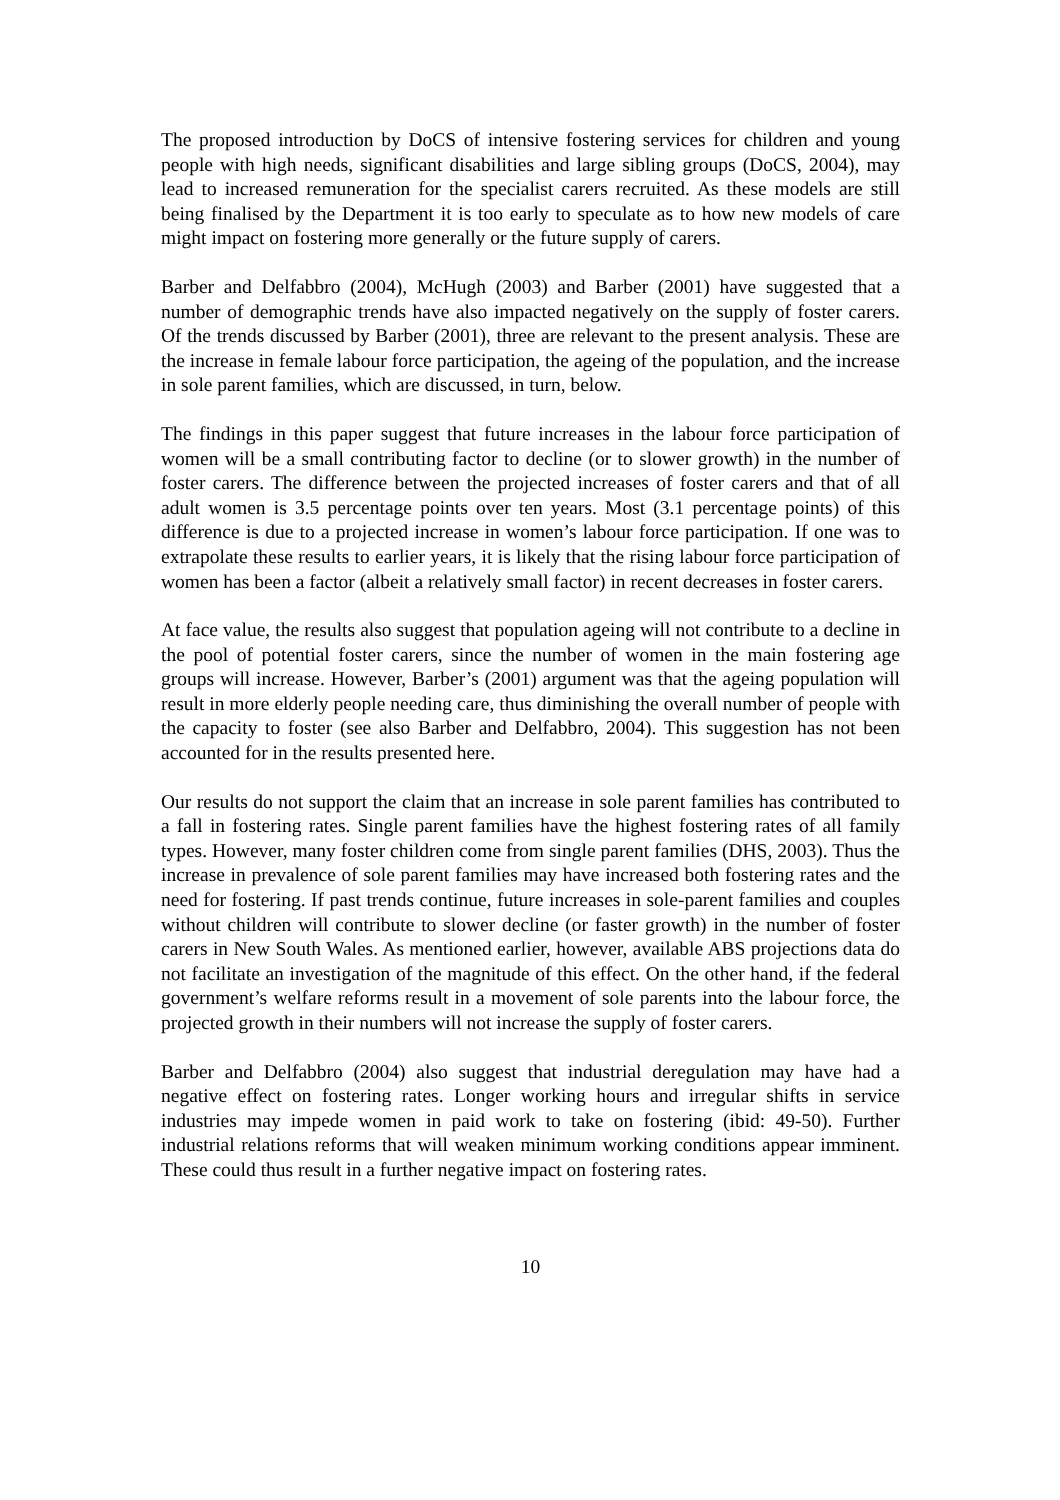The proposed introduction by DoCS of intensive fostering services for children and young people with high needs, significant disabilities and large sibling groups (DoCS, 2004), may lead to increased remuneration for the specialist carers recruited. As these models are still being finalised by the Department it is too early to speculate as to how new models of care might impact on fostering more generally or the future supply of carers.
Barber and Delfabbro (2004), McHugh (2003) and Barber (2001) have suggested that a number of demographic trends have also impacted negatively on the supply of foster carers. Of the trends discussed by Barber (2001), three are relevant to the present analysis. These are the increase in female labour force participation, the ageing of the population, and the increase in sole parent families, which are discussed, in turn, below.
The findings in this paper suggest that future increases in the labour force participation of women will be a small contributing factor to decline (or to slower growth) in the number of foster carers. The difference between the projected increases of foster carers and that of all adult women is 3.5 percentage points over ten years. Most (3.1 percentage points) of this difference is due to a projected increase in women’s labour force participation. If one was to extrapolate these results to earlier years, it is likely that the rising labour force participation of women has been a factor (albeit a relatively small factor) in recent decreases in foster carers.
At face value, the results also suggest that population ageing will not contribute to a decline in the pool of potential foster carers, since the number of women in the main fostering age groups will increase. However, Barber’s (2001) argument was that the ageing population will result in more elderly people needing care, thus diminishing the overall number of people with the capacity to foster (see also Barber and Delfabbro, 2004). This suggestion has not been accounted for in the results presented here.
Our results do not support the claim that an increase in sole parent families has contributed to a fall in fostering rates. Single parent families have the highest fostering rates of all family types. However, many foster children come from single parent families (DHS, 2003). Thus the increase in prevalence of sole parent families may have increased both fostering rates and the need for fostering. If past trends continue, future increases in sole-parent families and couples without children will contribute to slower decline (or faster growth) in the number of foster carers in New South Wales. As mentioned earlier, however, available ABS projections data do not facilitate an investigation of the magnitude of this effect. On the other hand, if the federal government’s welfare reforms result in a movement of sole parents into the labour force, the projected growth in their numbers will not increase the supply of foster carers.
Barber and Delfabbro (2004) also suggest that industrial deregulation may have had a negative effect on fostering rates. Longer working hours and irregular shifts in service industries may impede women in paid work to take on fostering (ibid: 49-50). Further industrial relations reforms that will weaken minimum working conditions appear imminent. These could thus result in a further negative impact on fostering rates.
10